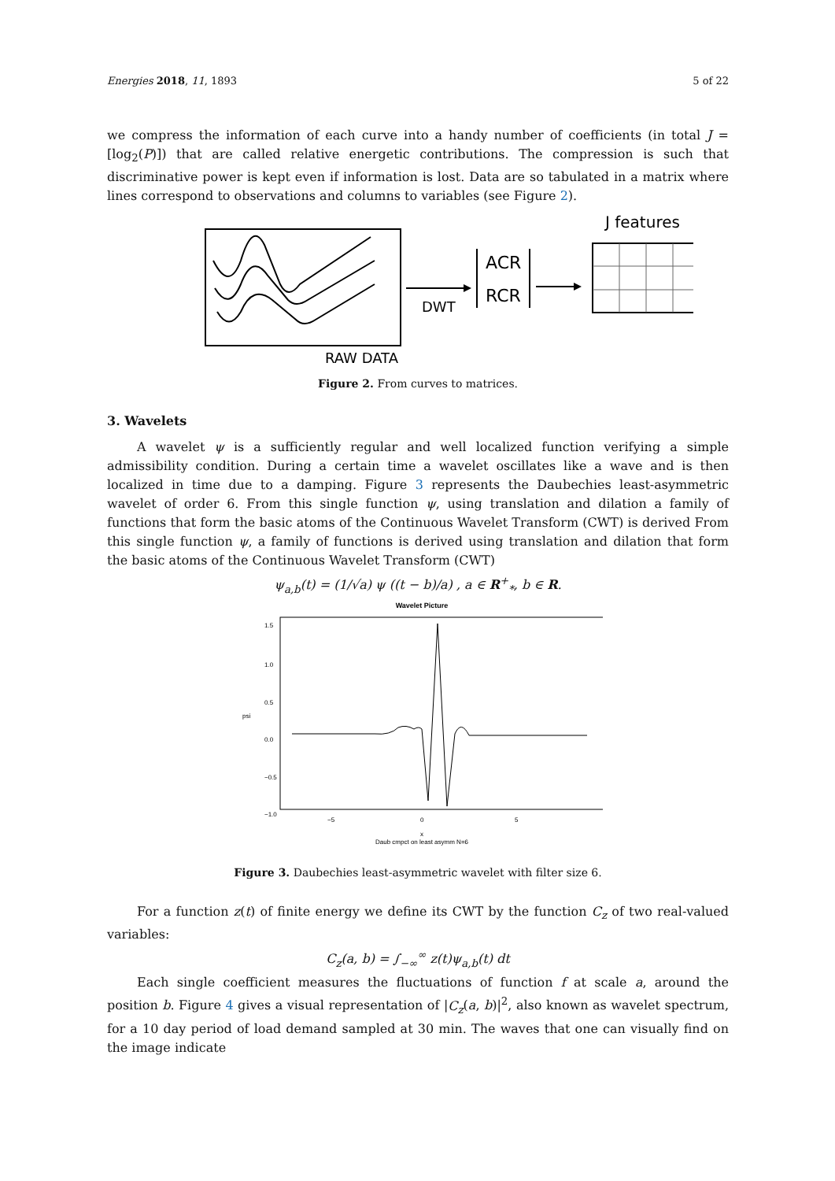Energies 2018, 11, 1893 5 of 22
we compress the information of each curve into a handy number of coefficients (in total J = [log<sub>2</sub>(P)]) that are called relative energetic contributions. The compression is such that discriminative power is kept even if information is lost. Data are so tabulated in a matrix where lines correspond to observations and columns to variables (see Figure 2).
RAW DATA
DWT
ACR
RCR
J features
Figure 2. From curves to matrices.
3. Wavelets
A wavelet ψ is a sufficiently regular and well localized function verifying a simple admissibility condition. During a certain time a wavelet oscillates like a wave and is then localized in time due to a damping. Figure 3 represents the Daubechies least-asymmetric wavelet of order 6. From this single function ψ, using translation and dilation a family of functions that form the basic atoms of the Continuous Wavelet Transform (CWT) is derived From this single function ψ, a family of functions is derived using translation and dilation that form the basic atoms of the Continuous Wavelet Transform (CWT)
ψ<sub>a,b</sub>(t) = (1/√a) ψ ((t − b)/a) , a ∈ R<sup>+</sup><sub>*</sub>, b ∈ R.
Wavelet Picture
1.5
1.0
0.5
0.0
−0.5
−1.0
psi
−5
0
5
x
Daub cmpct on least asymm N=6
Figure 3. Daubechies least-asymmetric wavelet with filter size 6.
For a function z(t) of finite energy we define its CWT by the function C<sub>z</sub> of two real-valued variables:
C<sub>z</sub>(a, b) = ∫<sub>−∞</sub><sup>∞</sup> z(t)ψ<sub>a,b</sub>(t) dt
Each single coefficient measures the fluctuations of function f at scale a, around the position b. Figure 4 gives a visual representation of |C<sub>z</sub>(a, b)|<sup>2</sup>, also known as wavelet spectrum, for a 10 day period of load demand sampled at 30 min. The waves that one can visually find on the image indicate